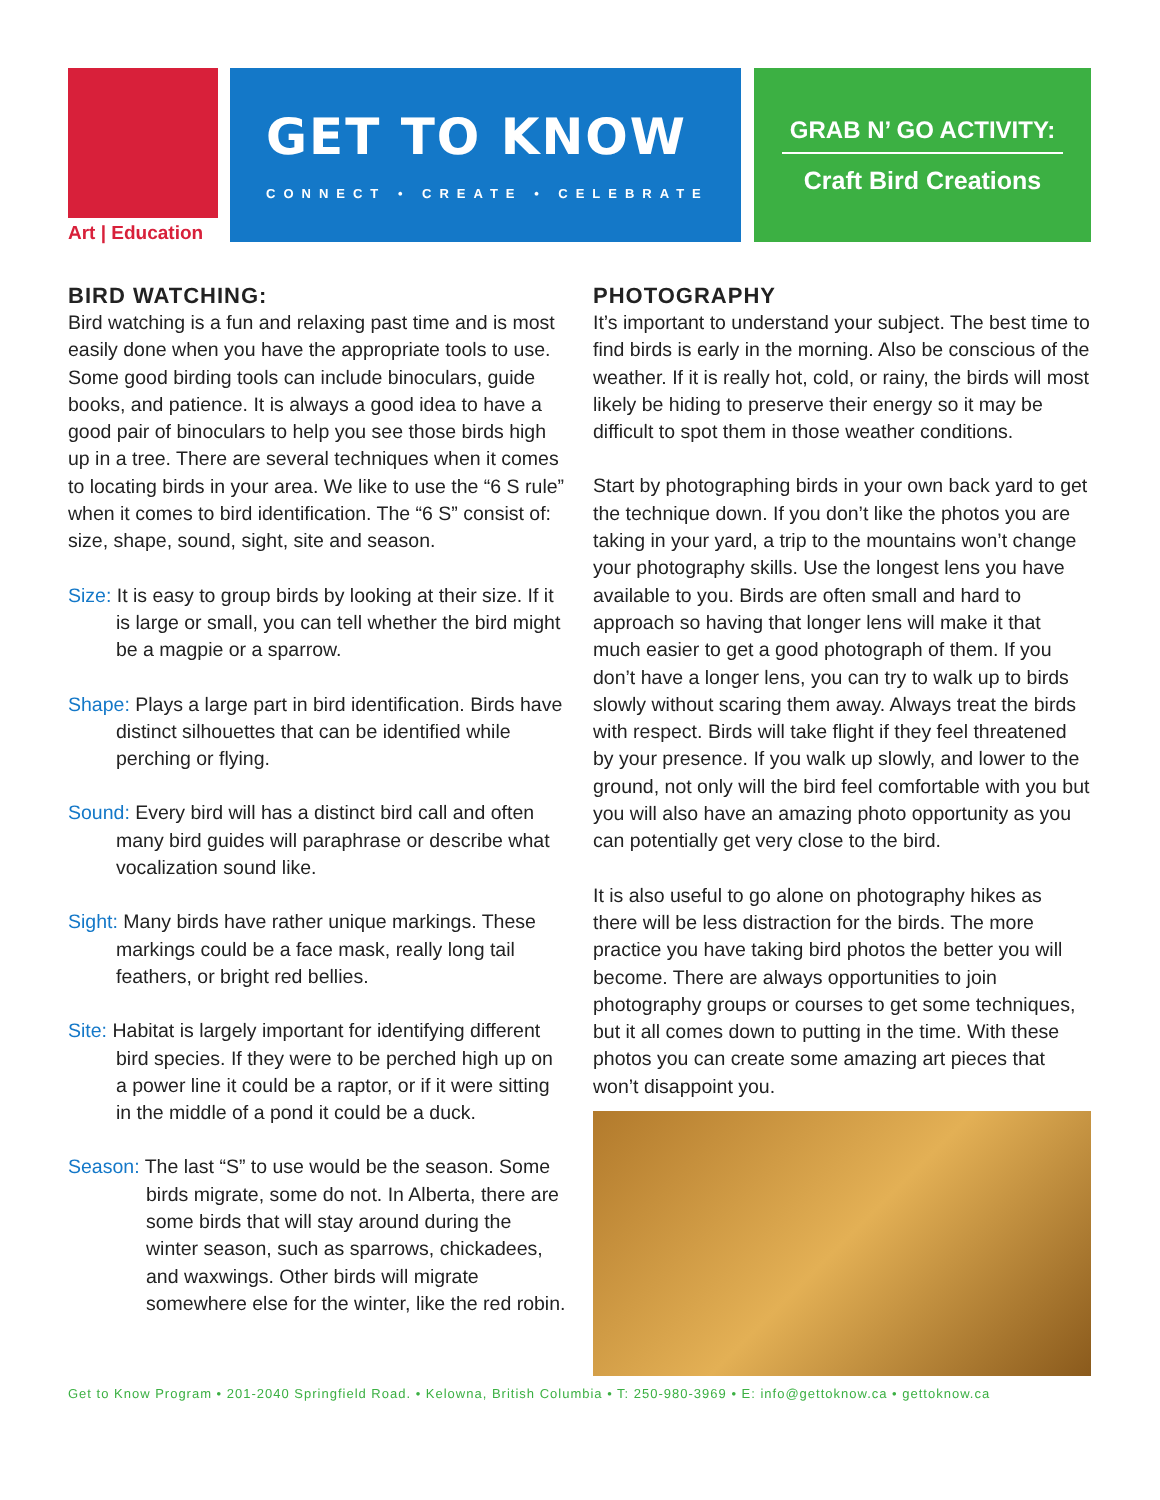Art | Education
GET TO KNOW
CONNECT • CREATE • CELEBRATE
GRAB N’ GO ACTIVITY:
Craft Bird Creations
BIRD WATCHING:
Bird watching is a fun and relaxing past time and is most easily done when you have the appropriate tools to use. Some good birding tools can include binoculars, guide books, and patience. It is always a good idea to have a good pair of binoculars to help you see those birds high up in a tree. There are several techniques when it comes to locating birds in your area. We like to use the “6 S rule” when it comes to bird identification. The “6 S” consist of: size, shape, sound, sight, site and season.
Size: It is easy to group birds by looking at their size. If it is large or small, you can tell whether the bird might be a magpie or a sparrow.
Shape: Plays a large part in bird identification. Birds have distinct silhouettes that can be identified while perching or flying.
Sound: Every bird will has a distinct bird call and often many bird guides will paraphrase or describe what vocalization sound like.
Sight: Many birds have rather unique markings. These markings could be a face mask, really long tail feathers, or bright red bellies.
Site: Habitat is largely important for identifying different bird species. If they were to be perched high up on a power line it could be a raptor, or if it were sitting in the middle of a pond it could be a duck.
Season: The last “S” to use would be the season. Some birds migrate, some do not. In Alberta, there are some birds that will stay around during the winter season, such as sparrows, chickadees, and waxwings. Other birds will migrate somewhere else for the winter, like the red robin.
PHOTOGRAPHY
It’s important to understand your subject. The best time to find birds is early in the morning. Also be conscious of the weather. If it is really hot, cold, or rainy, the birds will most likely be hiding to preserve their energy so it may be difficult to spot them in those weather conditions.
Start by photographing birds in your own back yard to get the technique down. If you don’t like the photos you are taking in your yard, a trip to the mountains won’t change your photography skills. Use the longest lens you have available to you. Birds are often small and hard to approach so having that longer lens will make it that much easier to get a good photograph of them. If you don’t have a longer lens, you can try to walk up to birds slowly without scaring them away. Always treat the birds with respect. Birds will take flight if they feel threatened by your presence. If you walk up slowly, and lower to the ground, not only will the bird feel comfortable with you but you will also have an amazing photo opportunity as you can potentially get very close to the bird.
It is also useful to go alone on photography hikes as there will be less distraction for the birds. The more practice you have taking bird photos the better you will become. There are always opportunities to join photography groups or courses to get some techniques, but it all comes down to putting in the time. With these photos you can create some amazing art pieces that won’t disappoint you.
Get to Know Program • 201-2040 Springfield Road. • Kelowna, British Columbia • T: 250-980-3969 • E: info@gettoknow.ca • gettoknow.ca